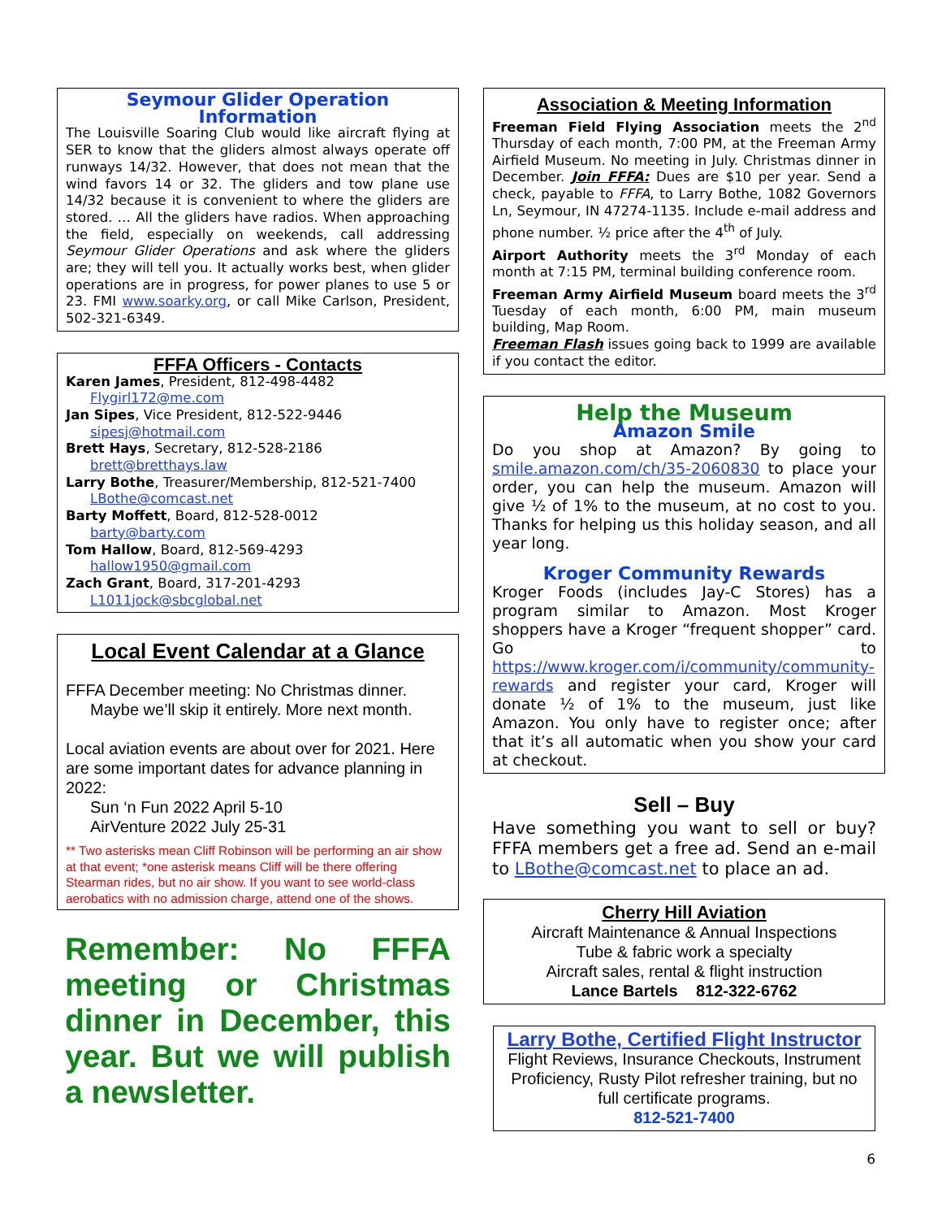Seymour Glider Operation Information
The Louisville Soaring Club would like aircraft flying at SER to know that the gliders almost always operate off runways 14/32. However, that does not mean that the wind favors 14 or 32. The gliders and tow plane use 14/32 because it is convenient to where the gliders are stored. … All the gliders have radios. When approaching the field, especially on weekends, call addressing Seymour Glider Operations and ask where the gliders are; they will tell you. It actually works best, when glider operations are in progress, for power planes to use 5 or 23. FMI www.soarky.org, or call Mike Carlson, President, 502-321-6349.
FFFA Officers - Contacts
Karen James, President, 812-498-4482
Flygirl172@me.com
Jan Sipes, Vice President, 812-522-9446
sipesj@hotmail.com
Brett Hays, Secretary, 812-528-2186
brett@bretthays.law
Larry Bothe, Treasurer/Membership, 812-521-7400
LBothe@comcast.net
Barty Moffett, Board, 812-528-0012
barty@barty.com
Tom Hallow, Board, 812-569-4293
hallow1950@gmail.com
Zach Grant, Board, 317-201-4293
L1011jock@sbcglobal.net
Local Event Calendar at a Glance
FFFA December meeting: No Christmas dinner.
Maybe we’ll skip it entirely. More next month.
Local aviation events are about over for 2021. Here are some important dates for advance planning in 2022:
Sun ‘n Fun 2022 April 5-10
AirVenture 2022 July 25-31
** Two asterisks mean Cliff Robinson will be performing an air show at that event; *one asterisk means Cliff will be there offering Stearman rides, but no air show. If you want to see world-class aerobatics with no admission charge, attend one of the shows.
Remember: No FFFA meeting or Christmas dinner in December, this year. But we will publish a newsletter.
Association & Meeting Information
Freeman Field Flying Association meets the 2<sup>nd</sup> Thursday of each month, 7:00 PM, at the Freeman Army Airfield Museum. No meeting in July. Christmas dinner in December. Join FFFA: Dues are $10 per year. Send a check, payable to FFFA, to Larry Bothe, 1082 Governors Ln, Seymour, IN 47274-1135. Include e-mail address and phone number. ½ price after the 4<sup>th</sup> of July.
Airport Authority meets the 3<sup>rd</sup> Monday of each month at 7:15 PM, terminal building conference room.
Freeman Army Airfield Museum board meets the 3<sup>rd</sup> Tuesday of each month, 6:00 PM, main museum building, Map Room.
Freeman Flash issues going back to 1999 are available if you contact the editor.
Help the Museum
Amazon Smile
Do you shop at Amazon? By going to smile.amazon.com/ch/35-2060830 to place your order, you can help the museum. Amazon will give ½ of 1% to the museum, at no cost to you. Thanks for helping us this holiday season, and all year long.
Kroger Community Rewards
Kroger Foods (includes Jay-C Stores) has a program similar to Amazon. Most Kroger shoppers have a Kroger “frequent shopper” card. Go to https://www.kroger.com/i/community/community-rewards and register your card, Kroger will donate ½ of 1% to the museum, just like Amazon. You only have to register once; after that it’s all automatic when you show your card at checkout.
Sell – Buy
Have something you want to sell or buy? FFFA members get a free ad. Send an e-mail to LBothe@comcast.net to place an ad.
Cherry Hill Aviation
Aircraft Maintenance & Annual Inspections
Tube & fabric work a specialty
Aircraft sales, rental & flight instruction
Lance Bartels 812-322-6762
Larry Bothe, Certified Flight Instructor
Flight Reviews, Insurance Checkouts, Instrument Proficiency, Rusty Pilot refresher training, but no full certificate programs.
812-521-7400
6